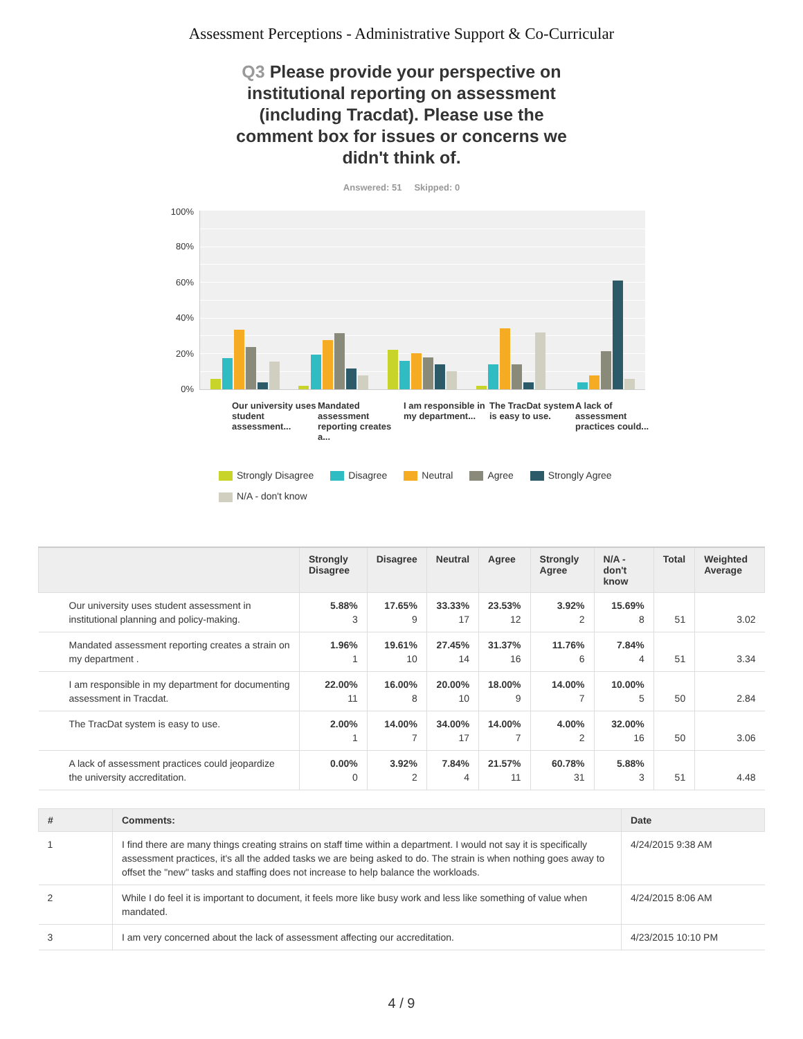Assessment Perceptions - Administrative Support & Co-Curricular
Q3 Please provide your perspective on institutional reporting on assessment (including Tracdat). Please use the comment box for issues or concerns we didn't think of.
Answered: 51 Skipped: 0
100%
80%
60%
40%
20%
0%
Our university uses student assessment...
Mandated assessment reporting creates a...
I am responsible in my department...
The TracDat system is easy to use.
A lack of assessment practices could...
Strongly Disagree Disagree Neutral Agree Strongly Agree
N/A - don't know
| | Strongly Disagree | Disagree | Neutral | Agree | Strongly Agree | N/A - don't know | Total | Weighted Average |
| --- | --- | --- | --- | --- | --- | --- | --- | --- |
| Our university uses student assessment in institutional planning and policy-making. | 5.88% 3 | 17.65% 9 | 33.33% 17 | 23.53% 12 | 3.92% 2 | 15.69% 8 | 51 | 3.02 |
| Mandated assessment reporting creates a strain on my department . | 1.96% 1 | 19.61% 10 | 27.45% 14 | 31.37% 16 | 11.76% 6 | 7.84% 4 | 51 | 3.34 |
| I am responsible in my department for documenting assessment in Tracdat. | 22.00% 11 | 16.00% 8 | 20.00% 10 | 18.00% 9 | 14.00% 7 | 10.00% 5 | 50 | 2.84 |
| The TracDat system is easy to use. | 2.00% 1 | 14.00% 7 | 34.00% 17 | 14.00% 7 | 4.00% 2 | 32.00% 16 | 50 | 3.06 |
| A lack of assessment practices could jeopardize the university accreditation. | 0.00% 0 | 3.92% 2 | 7.84% 4 | 21.57% 11 | 60.78% 31 | 5.88% 3 | 51 | 4.48 |
| # | Comments: | Date |
| --- | --- | --- |
| 1 | I find there are many things creating strains on staff time within a department. I would not say it is specifically assessment practices, it's all the added tasks we are being asked to do. The strain is when nothing goes away to offset the "new" tasks and staffing does not increase to help balance the workloads. | 4/24/2015 9:38 AM |
| 2 | While I do feel it is important to document, it feels more like busy work and less like something of value when mandated. | 4/24/2015 8:06 AM |
| 3 | I am very concerned about the lack of assessment affecting our accreditation. | 4/23/2015 10:10 PM |
4 / 9